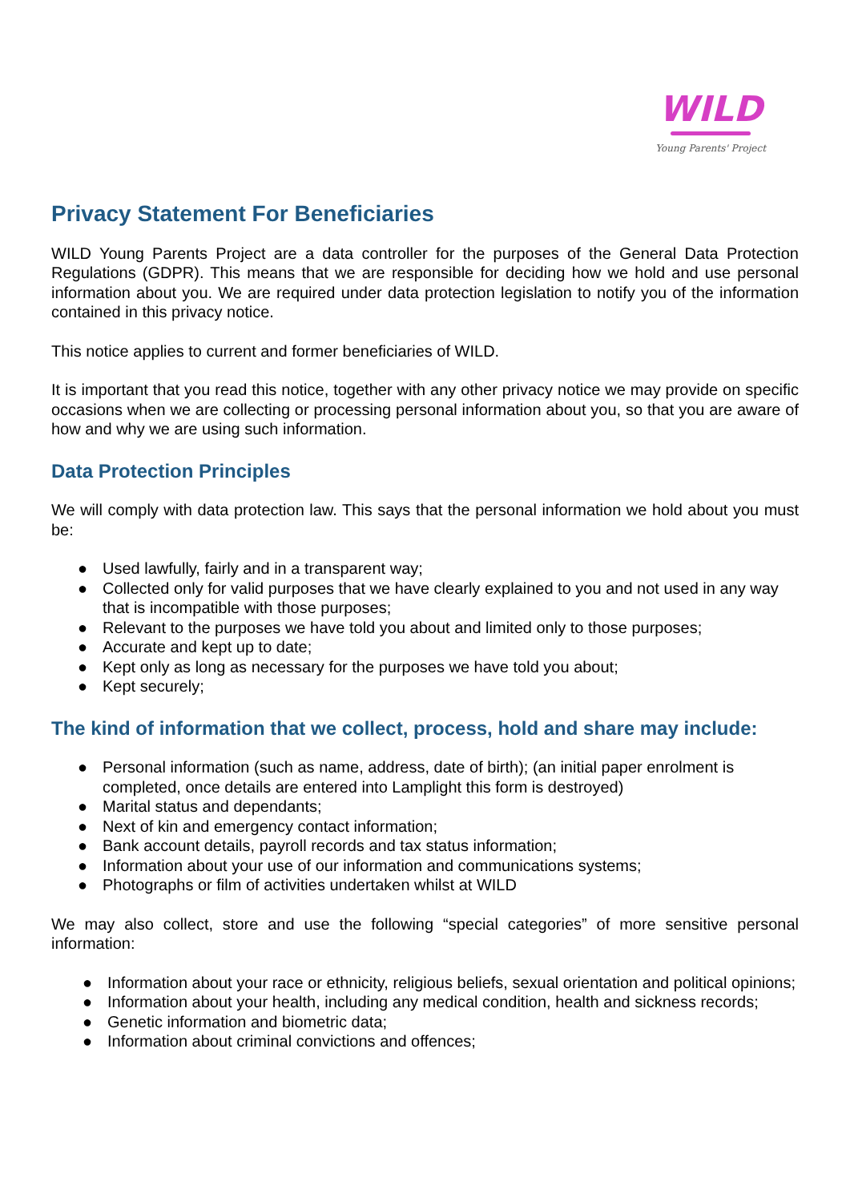WILD
Young Parents' Project
Privacy Statement For Beneficiaries
WILD Young Parents Project are a data controller for the purposes of the General Data Protection Regulations (GDPR). This means that we are responsible for deciding how we hold and use personal information about you. We are required under data protection legislation to notify you of the information contained in this privacy notice.
This notice applies to current and former beneficiaries of WILD.
It is important that you read this notice, together with any other privacy notice we may provide on specific occasions when we are collecting or processing personal information about you, so that you are aware of how and why we are using such information.
Data Protection Principles
We will comply with data protection law. This says that the personal information we hold about you must be:
● Used lawfully, fairly and in a transparent way;
● Collected only for valid purposes that we have clearly explained to you and not used in any way that is incompatible with those purposes;
● Relevant to the purposes we have told you about and limited only to those purposes;
● Accurate and kept up to date;
● Kept only as long as necessary for the purposes we have told you about;
● Kept securely;
The kind of information that we collect, process, hold and share may include:
● Personal information (such as name, address, date of birth); (an initial paper enrolment is completed, once details are entered into Lamplight this form is destroyed)
● Marital status and dependants;
● Next of kin and emergency contact information;
● Bank account details, payroll records and tax status information;
● Information about your use of our information and communications systems;
● Photographs or film of activities undertaken whilst at WILD
We may also collect, store and use the following “special categories” of more sensitive personal information:
● Information about your race or ethnicity, religious beliefs, sexual orientation and political opinions;
● Information about your health, including any medical condition, health and sickness records;
● Genetic information and biometric data;
● Information about criminal convictions and offences;